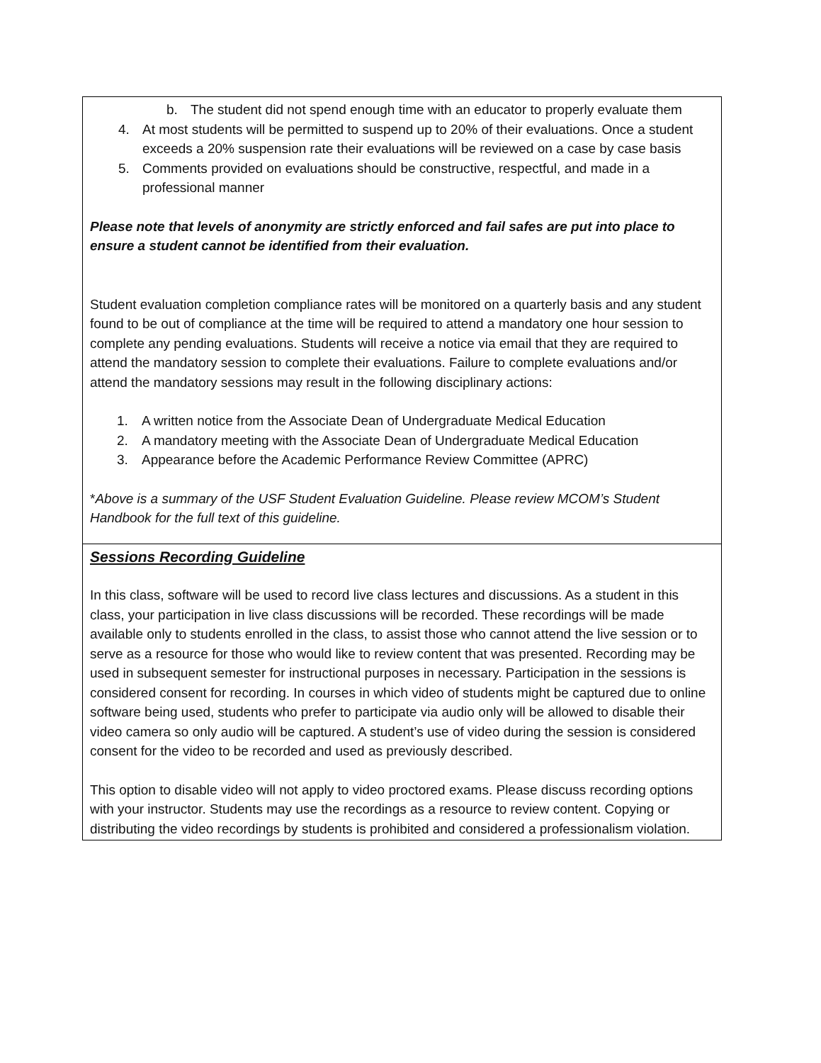| b. The student did not spend enough time with an educator to properly evaluate them 4. At most students will be permitted to suspend up to 20% of their evaluations. Once a student exceeds a 20% suspension rate their evaluations will be reviewed on a case by case basis 5. Comments provided on evaluations should be constructive, respectful, and made in a professional manner Please note that levels of anonymity are strictly enforced and fail safes are put into place to ensure a student cannot be identified from their evaluation. Student evaluation completion compliance rates will be monitored on a quarterly basis and any student found to be out of compliance at the time will be required to attend a mandatory one hour session to complete any pending evaluations. Students will receive a notice via email that they are required to attend the mandatory session to complete their evaluations. Failure to complete evaluations and/or attend the mandatory sessions may result in the following disciplinary actions: 1. A written notice from the Associate Dean of Undergraduate Medical Education 2. A mandatory meeting with the Associate Dean of Undergraduate Medical Education 3. Appearance before the Academic Performance Review Committee (APRC) * Above is a summary of the USF Student Evaluation Guideline. Please review MCOM’s Student Handbook for the full text of this guideline. |
| Sessions Recording Guideline In this class, software will be used to record live class lectures and discussions. As a student in this class, your participation in live class discussions will be recorded. These recordings will be made available only to students enrolled in the class, to assist those who cannot attend the live session or to serve as a resource for those who would like to review content that was presented. Recording may be used in subsequent semester for instructional purposes in necessary. Participation in the sessions is considered consent for recording. In courses in which video of students might be captured due to online software being used, students who prefer to participate via audio only will be allowed to disable their video camera so only audio will be captured. A student’s use of video during the session is considered consent for the video to be recorded and used as previously described. This option to disable video will not apply to video proctored exams. Please discuss recording options with your instructor. Students may use the recordings as a resource to review content. Copying or distributing the video recordings by students is prohibited and considered a professionalism violation. |